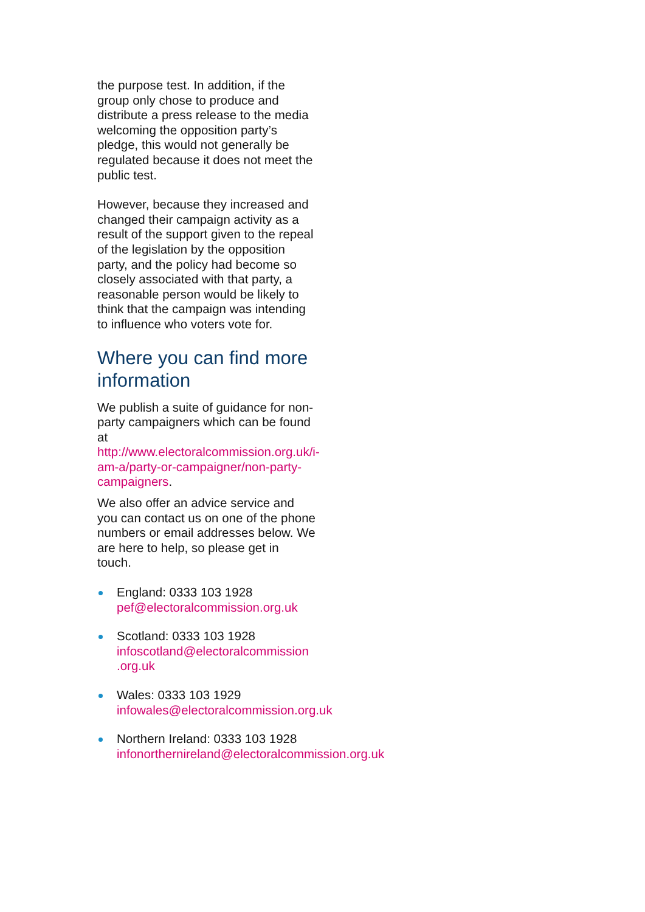the purpose test. In addition, if the group only chose to produce and distribute a press release to the media welcoming the opposition party’s pledge, this would not generally be regulated because it does not meet the public test.
However, because they increased and changed their campaign activity as a result of the support given to the repeal of the legislation by the opposition party, and the policy had become so closely associated with that party, a reasonable person would be likely to think that the campaign was intending to influence who voters vote for.
Where you can find more information
We publish a suite of guidance for non-party campaigners which can be found at http://www.electoralcommission.org.uk/i-am-a/party-or-campaigner/non-party-campaigners.
We also offer an advice service and you can contact us on one of the phone numbers or email addresses below. We are here to help, so please get in touch.
England: 0333 103 1928
pef@electoralcommission.org.uk
Scotland: 0333 103 1928
infoscotland@electoralcommission .org.uk
Wales: 0333 103 1929
infowales@electoralcommission.org.uk
Northern Ireland: 0333 103 1928
infonorthernireland@electoralcommission.org.uk